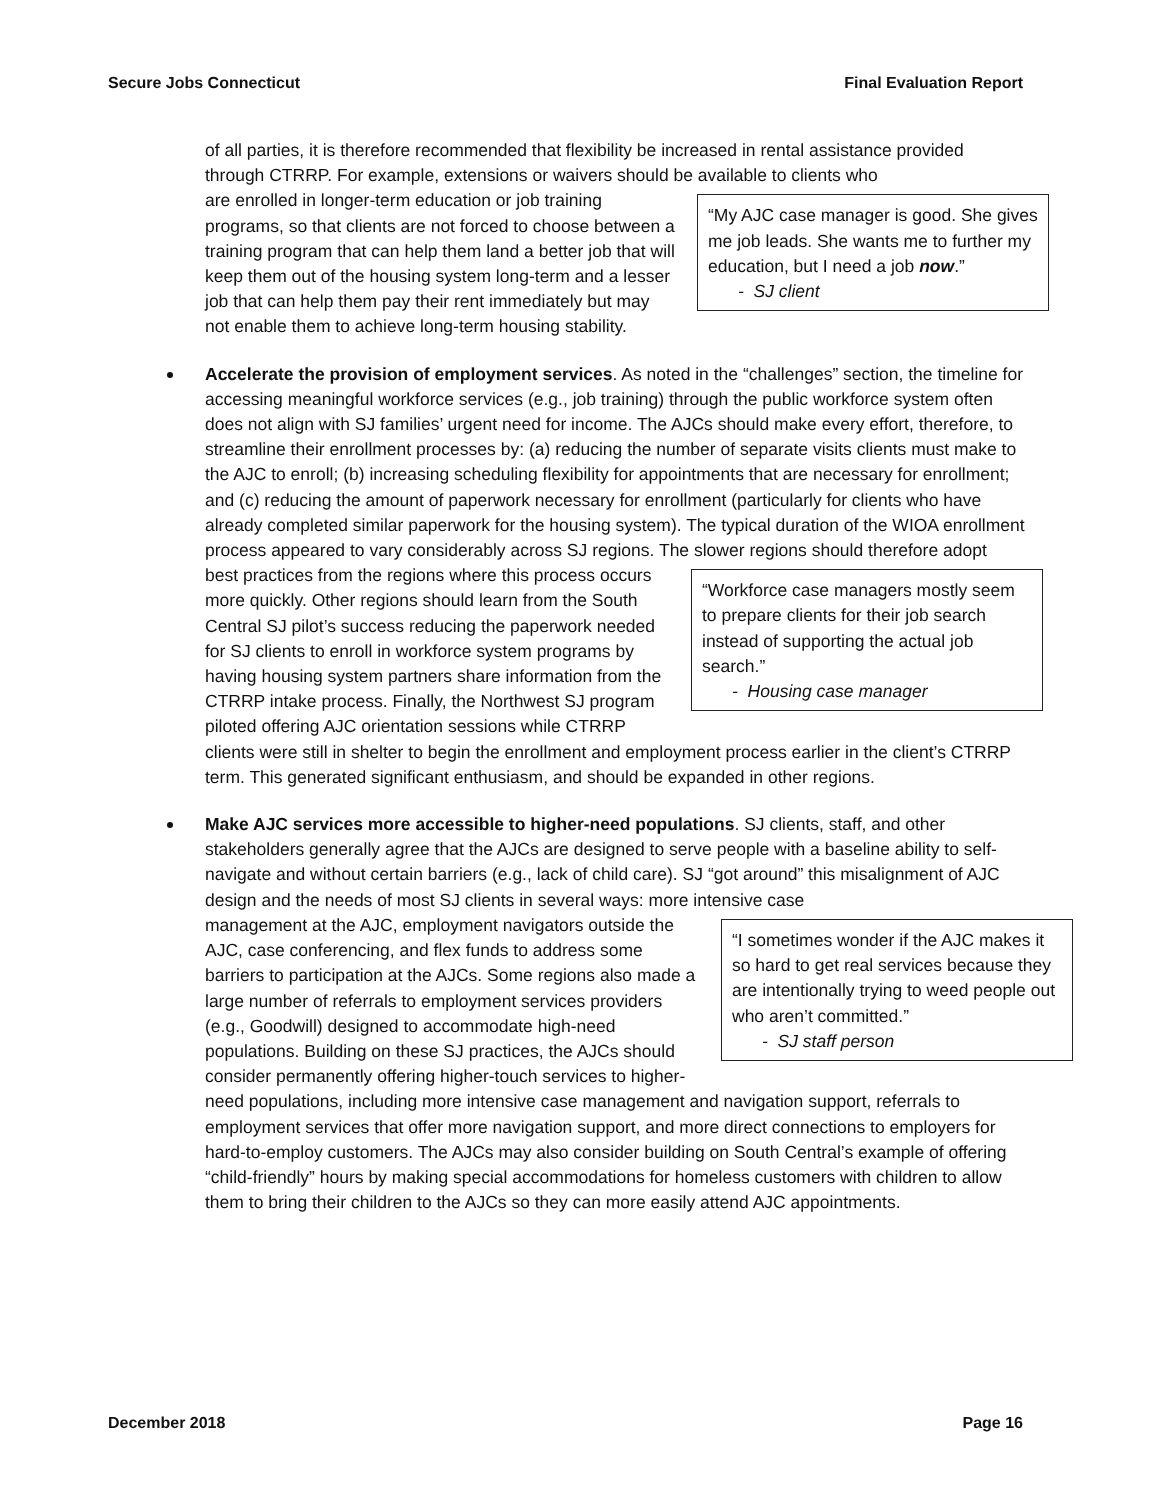Secure Jobs Connecticut Final Evaluation Report
of all parties, it is therefore recommended that flexibility be increased in rental assistance provided through CTRRP. For example, extensions or waivers should be available to clients who
“My AJC case manager is good. She gives me job leads. She wants me to further my education, but I need a job now.”
- SJ client are enrolled in longer-term education or job training programs, so that clients are not forced to choose between a training program that can help them land a better job that will keep them out of the housing system long-term and a lesser job that can help them pay their rent immediately but may not enable them to achieve long-term housing stability.
Accelerate the provision of employment services. As noted in the “challenges” section, the timeline for accessing meaningful workforce services (e.g., job training) through the public workforce system often does not align with SJ families’ urgent need for income. The AJCs should make every effort, therefore, to streamline their enrollment processes by: (a) reducing the number of separate visits clients must make to the AJC to enroll; (b) increasing scheduling flexibility for appointments that are necessary for enrollment; and (c) reducing the amount of paperwork necessary for enrollment (particularly for clients who have already completed similar paperwork for the housing system). The typical duration of the WIOA enrollment process appeared to vary considerably across SJ regions. The slower regions should therefore adopt
“Workforce case managers mostly seem to prepare clients for their job search instead of supporting the actual job search.”
- Housing case manager best practices from the regions where this process occurs more quickly. Other regions should learn from the South Central SJ pilot’s success reducing the paperwork needed for SJ clients to enroll in workforce system programs by having housing system partners share information from the CTRRP intake process. Finally, the Northwest SJ program piloted offering AJC orientation sessions while CTRRP clients were still in shelter to begin the enrollment and employment process earlier in the client’s CTRRP term. This generated significant enthusiasm, and should be expanded in other regions.
Make AJC services more accessible to higher-need populations. SJ clients, staff, and other stakeholders generally agree that the AJCs are designed to serve people with a baseline ability to self-navigate and without certain barriers (e.g., lack of child care). SJ “got around” this misalignment of AJC design and the needs of most SJ clients in several ways: more intensive case
“I sometimes wonder if the AJC makes it so hard to get real services because they are intentionally trying to weed people out who aren’t committed.”
- SJ staff person management at the AJC, employment navigators outside the AJC, case conferencing, and flex funds to address some barriers to participation at the AJCs. Some regions also made a large number of referrals to employment services providers (e.g., Goodwill) designed to accommodate high-need populations. Building on these SJ practices, the AJCs should consider permanently offering higher-touch services to higher-need populations, including more intensive case management and navigation support, referrals to employment services that offer more navigation support, and more direct connections to employers for hard-to-employ customers. The AJCs may also consider building on South Central’s example of offering “child-friendly” hours by making special accommodations for homeless customers with children to allow them to bring their children to the AJCs so they can more easily attend AJC appointments.
December 2018 Page 16